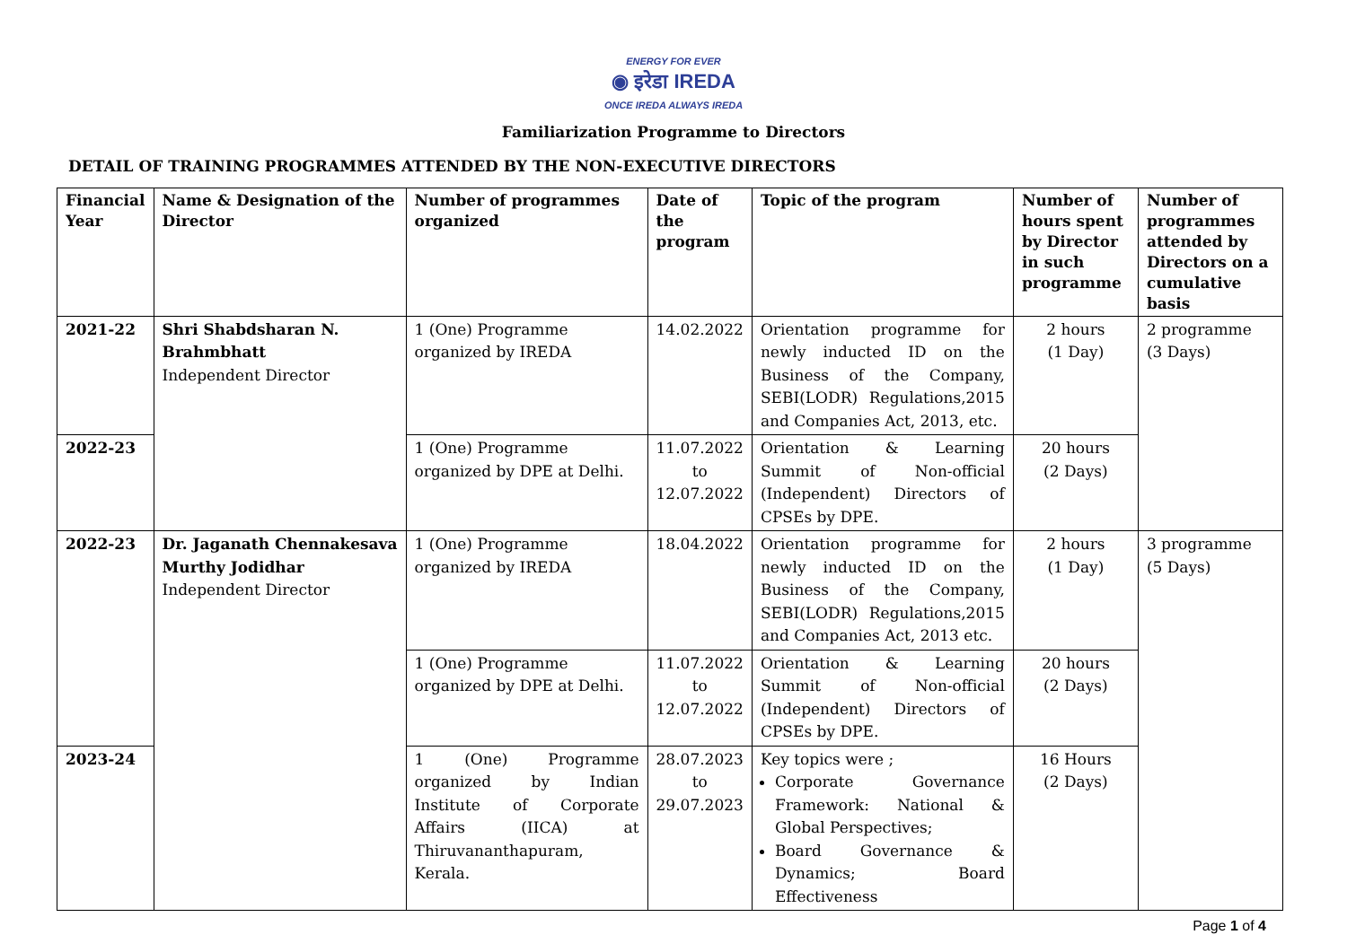ENERGY FOR EVER
◉ इरेडा IREDA
ONCE IREDA ALWAYS IREDA
Familiarization Programme to Directors
DETAIL OF TRAINING PROGRAMMES ATTENDED BY THE NON-EXECUTIVE DIRECTORS
| Financial Year | Name & Designation of the Director | Number of programmes organized | Date of the program | Topic of the program | Number of hours spent by Director in such programme | Number of programmes attended by Directors on a cumulative basis |
| --- | --- | --- | --- | --- | --- | --- |
| 2021-22 | Shri Shabdsharan N. Brahmbhatt Independent Director | 1 (One) Programme organized by IREDA | 14.02.2022 | Orientation programme for newly inducted ID on the Business of the Company, SEBI(LODR) Regulations,2015 and Companies Act, 2013, etc. | 2 hours (1 Day) | 2 programme (3 Days) |
| 2022-23 | | 1 (One) Programme organized by DPE at Delhi. | 11.07.2022 to 12.07.2022 | Orientation & Learning Summit of Non-official (Independent) Directors of CPSEs by DPE. | 20 hours (2 Days) | |
| 2022-23 | Dr. Jaganath Chennakesava Murthy Jodidhar Independent Director | 1 (One) Programme organized by IREDA | 18.04.2022 | Orientation programme for newly inducted ID on the Business of the Company, SEBI(LODR) Regulations,2015 and Companies Act, 2013 etc. | 2 hours (1 Day) | 3 programme (5 Days) |
| | | 1 (One) Programme organized by DPE at Delhi. | 11.07.2022 to 12.07.2022 | Orientation & Learning Summit of Non-official (Independent) Directors of CPSEs by DPE. | 20 hours (2 Days) | |
| 2023-24 | | 1 (One) Programme organized by Indian Institute of Corporate Affairs (IICA) at Thiruvananthapuram, Kerala. | 28.07.2023 to 29.07.2023 | Key topics were ; Corporate Governance Framework: National & Global Perspectives; Board Governance & Dynamics; Board Effectiveness | 16 Hours (2 Days) | |
Page 1 of 4